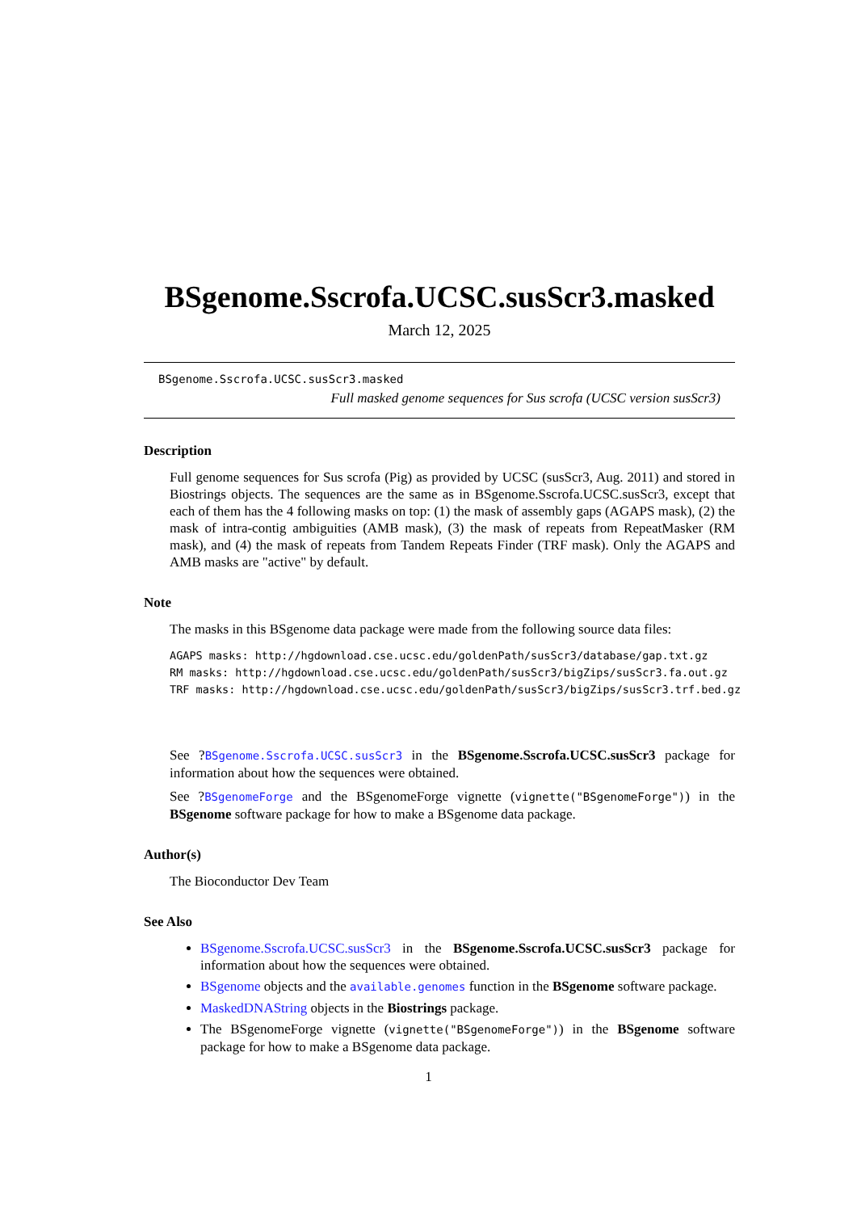BSgenome.Sscrofa.UCSC.susScr3.masked
March 12, 2025
BSgenome.Sscrofa.UCSC.susScr3.masked
Full masked genome sequences for Sus scrofa (UCSC version susScr3)
Description
Full genome sequences for Sus scrofa (Pig) as provided by UCSC (susScr3, Aug. 2011) and stored in Biostrings objects. The sequences are the same as in BSgenome.Sscrofa.UCSC.susScr3, except that each of them has the 4 following masks on top: (1) the mask of assembly gaps (AGAPS mask), (2) the mask of intra-contig ambiguities (AMB mask), (3) the mask of repeats from RepeatMasker (RM mask), and (4) the mask of repeats from Tandem Repeats Finder (TRF mask). Only the AGAPS and AMB masks are "active" by default.
Note
The masks in this BSgenome data package were made from the following source data files:
AGAPS masks: http://hgdownload.cse.ucsc.edu/goldenPath/susScr3/database/gap.txt.gz RM masks: http://hgdownload.cse.ucsc.edu/goldenPath/susScr3/bigZips/susScr3.fa.out.gz TRF masks: http://hgdownload.cse.ucsc.edu/goldenPath/susScr3/bigZips/susScr3.trf.bed.gz
See ?BSgenome.Sscrofa.UCSC.susScr3 in the BSgenome.Sscrofa.UCSC.susScr3 package for information about how the sequences were obtained.
See ?BSgenomeForge and the BSgenomeForge vignette (vignette("BSgenomeForge")) in the BSgenome software package for how to make a BSgenome data package.
Author(s)
The Bioconductor Dev Team
See Also
BSgenome.Sscrofa.UCSC.susScr3 in the BSgenome.Sscrofa.UCSC.susScr3 package for information about how the sequences were obtained.
BSgenome objects and the available.genomes function in the BSgenome software package.
MaskedDNAString objects in the Biostrings package.
The BSgenomeForge vignette (vignette("BSgenomeForge")) in the BSgenome software package for how to make a BSgenome data package.
1